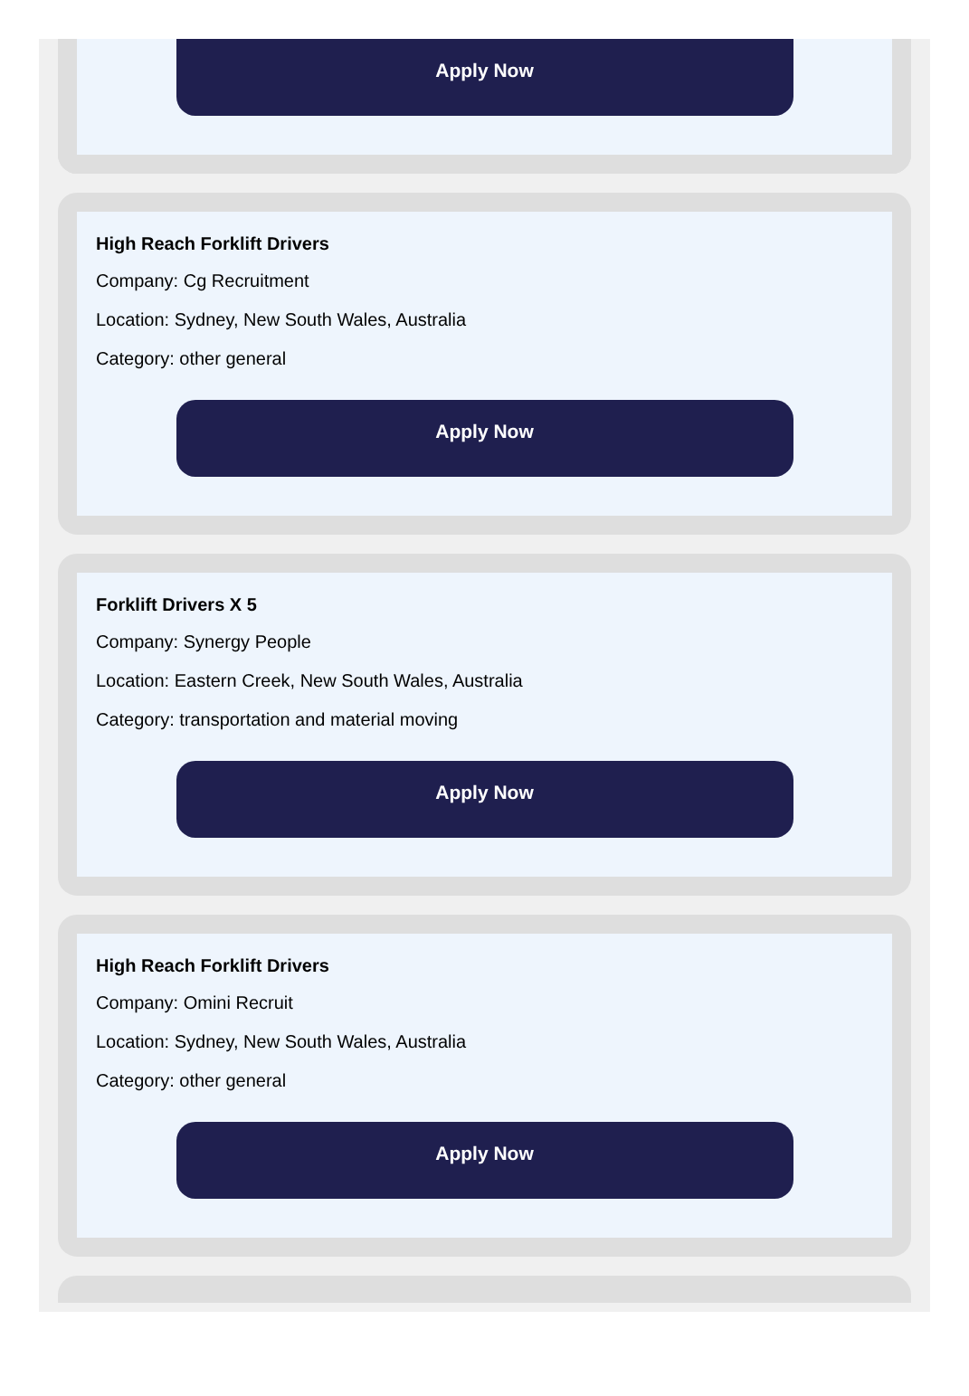Apply Now
High Reach Forklift Drivers
Company: Cg Recruitment
Location: Sydney, New South Wales, Australia
Category: other general
Apply Now
Forklift Drivers X 5
Company: Synergy People
Location: Eastern Creek, New South Wales, Australia
Category: transportation and material moving
Apply Now
High Reach Forklift Drivers
Company: Omini Recruit
Location: Sydney, New South Wales, Australia
Category: other general
Apply Now